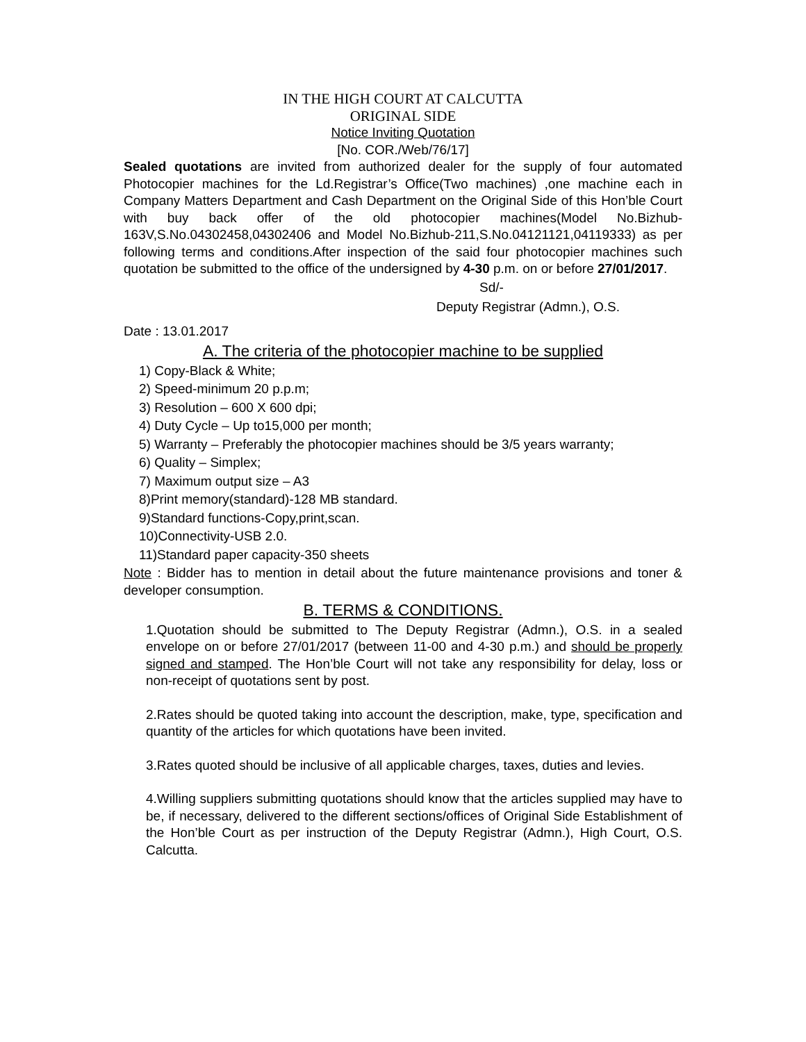IN THE HIGH COURT AT CALCUTTA
ORIGINAL SIDE
Notice Inviting Quotation
[No. COR./Web/76/17]
Sealed quotations are invited from authorized dealer for the supply of four automated Photocopier machines for the Ld.Registrar’s Office(Two machines) ,one machine each in Company Matters Department and Cash Department on the Original Side of this Hon’ble Court with buy back offer of the old photocopier machines(Model No.Bizhub-163V,S.No.04302458,04302406 and Model No.Bizhub-211,S.No.04121121,04119333) as per following terms and conditions.After inspection of the said four photocopier machines such quotation be submitted to the office of the undersigned by 4-30 p.m. on or before 27/01/2017.
Sd/-
Deputy Registrar (Admn.), O.S.
Date : 13.01.2017
A. The criteria of the photocopier machine to be supplied
1) Copy-Black & White;
2) Speed-minimum 20 p.p.m;
3) Resolution – 600 X 600 dpi;
4) Duty Cycle – Up to15,000 per month;
5) Warranty – Preferably the photocopier machines should be 3/5 years warranty;
6) Quality – Simplex;
7) Maximum output size – A3
8)Print memory(standard)-128 MB standard.
9)Standard functions-Copy,print,scan.
10)Connectivity-USB 2.0.
11)Standard paper capacity-350 sheets
Note : Bidder has to mention in detail about the future maintenance provisions and toner & developer consumption.
B. TERMS & CONDITIONS.
1.Quotation should be submitted to The Deputy Registrar (Admn.), O.S. in a sealed envelope on or before 27/01/2017 (between 11-00 and 4-30 p.m.) and should be properly signed and stamped. The Hon’ble Court will not take any responsibility for delay, loss or non-receipt of quotations sent by post.
2.Rates should be quoted taking into account the description, make, type, specification and quantity of the articles for which quotations have been invited.
3.Rates quoted should be inclusive of all applicable charges, taxes, duties and levies.
4.Willing suppliers submitting quotations should know that the articles supplied may have to be, if necessary, delivered to the different sections/offices of Original Side Establishment of the Hon’ble Court as per instruction of the Deputy Registrar (Admn.), High Court, O.S. Calcutta.